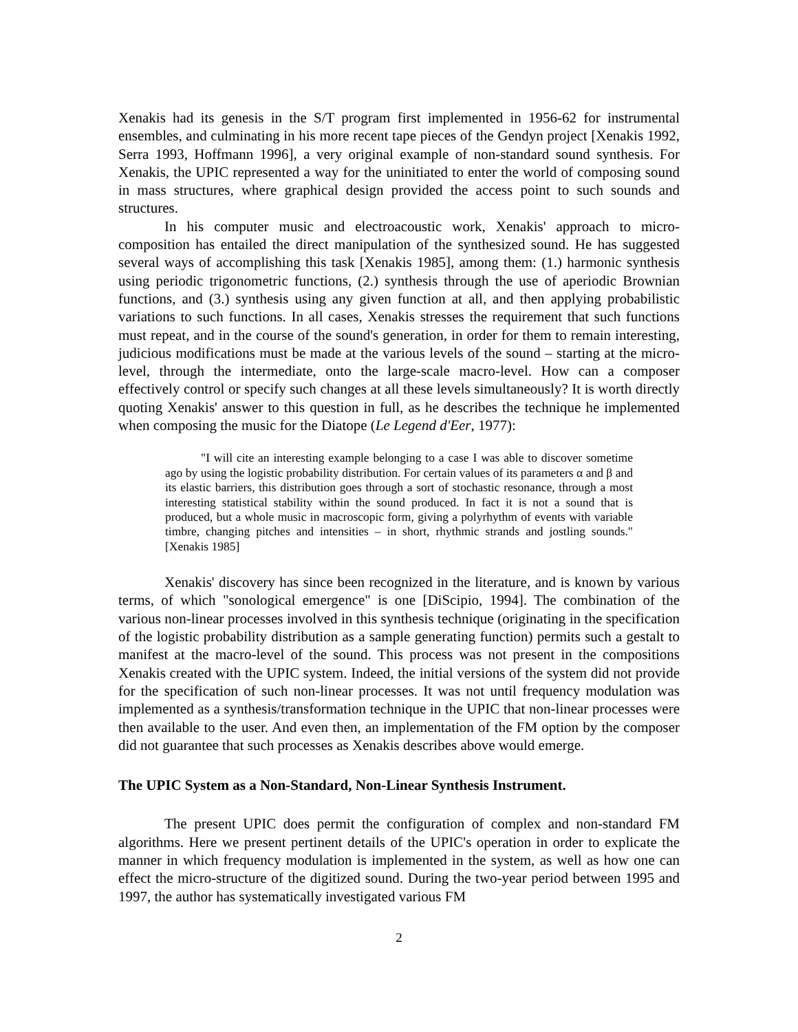Xenakis had its genesis in the S/T program first implemented in 1956-62 for instrumental ensembles, and culminating in his more recent tape pieces of the Gendyn project [Xenakis 1992, Serra 1993, Hoffmann 1996], a very original example of non-standard sound synthesis. For Xenakis, the UPIC represented a way for the uninitiated to enter the world of composing sound in mass structures, where graphical design provided the access point to such sounds and structures.
In his computer music and electroacoustic work, Xenakis' approach to micro-composition has entailed the direct manipulation of the synthesized sound. He has suggested several ways of accomplishing this task [Xenakis 1985], among them: (1.) harmonic synthesis using periodic trigonometric functions, (2.) synthesis through the use of aperiodic Brownian functions, and (3.) synthesis using any given function at all, and then applying probabilistic variations to such functions. In all cases, Xenakis stresses the requirement that such functions must repeat, and in the course of the sound's generation, in order for them to remain interesting, judicious modifications must be made at the various levels of the sound – starting at the micro-level, through the intermediate, onto the large-scale macro-level. How can a composer effectively control or specify such changes at all these levels simultaneously? It is worth directly quoting Xenakis' answer to this question in full, as he describes the technique he implemented when composing the music for the Diatope (Le Legend d'Eer, 1977):
"I will cite an interesting example belonging to a case I was able to discover sometime ago by using the logistic probability distribution. For certain values of its parameters α and β and its elastic barriers, this distribution goes through a sort of stochastic resonance, through a most interesting statistical stability within the sound produced. In fact it is not a sound that is produced, but a whole music in macroscopic form, giving a polyrhythm of events with variable timbre, changing pitches and intensities – in short, rhythmic strands and jostling sounds." [Xenakis 1985]
Xenakis' discovery has since been recognized in the literature, and is known by various terms, of which "sonological emergence" is one [DiScipio, 1994]. The combination of the various non-linear processes involved in this synthesis technique (originating in the specification of the logistic probability distribution as a sample generating function) permits such a gestalt to manifest at the macro-level of the sound. This process was not present in the compositions Xenakis created with the UPIC system. Indeed, the initial versions of the system did not provide for the specification of such non-linear processes. It was not until frequency modulation was implemented as a synthesis/transformation technique in the UPIC that non-linear processes were then available to the user. And even then, an implementation of the FM option by the composer did not guarantee that such processes as Xenakis describes above would emerge.
The UPIC System as a Non-Standard, Non-Linear Synthesis Instrument.
The present UPIC does permit the configuration of complex and non-standard FM algorithms. Here we present pertinent details of the UPIC's operation in order to explicate the manner in which frequency modulation is implemented in the system, as well as how one can effect the micro-structure of the digitized sound. During the two-year period between 1995 and 1997, the author has systematically investigated various FM
2